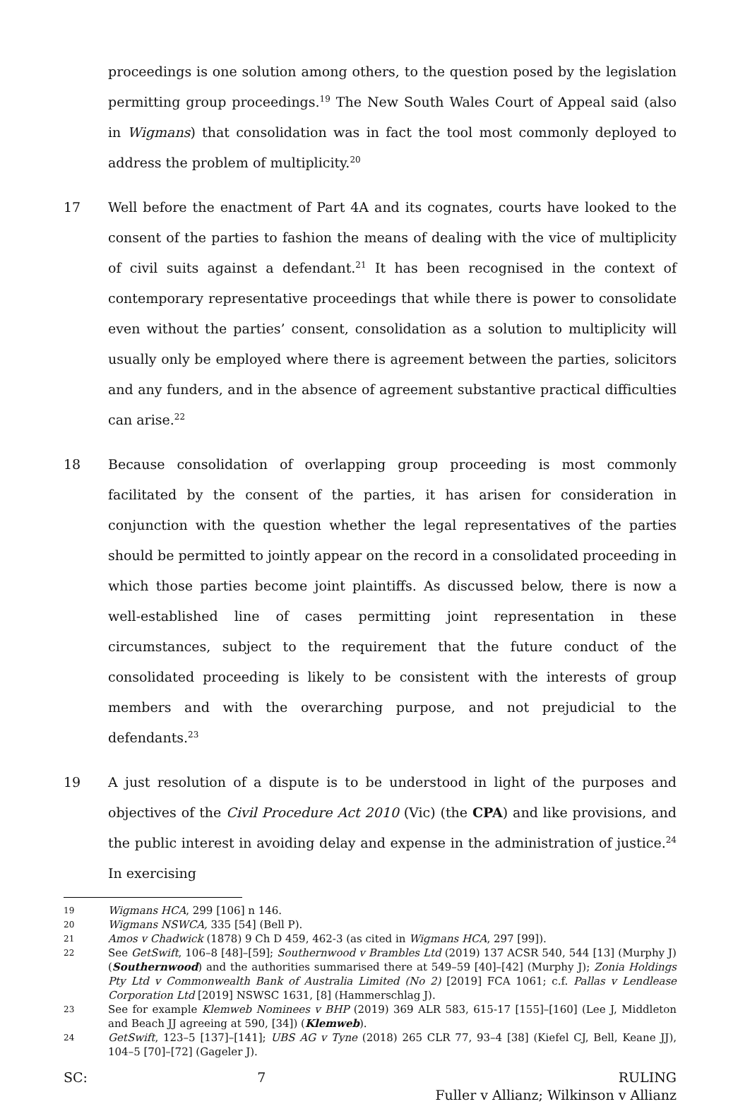proceedings is one solution among others, to the question posed by the legislation permitting group proceedings.<sup>19</sup> The New South Wales Court of Appeal said (also in Wigmans) that consolidation was in fact the tool most commonly deployed to address the problem of multiplicity.<sup>20</sup>
17 Well before the enactment of Part 4A and its cognates, courts have looked to the consent of the parties to fashion the means of dealing with the vice of multiplicity of civil suits against a defendant.<sup>21</sup> It has been recognised in the context of contemporary representative proceedings that while there is power to consolidate even without the parties’ consent, consolidation as a solution to multiplicity will usually only be employed where there is agreement between the parties, solicitors and any funders, and in the absence of agreement substantive practical difficulties can arise.<sup>22</sup>
18 Because consolidation of overlapping group proceeding is most commonly facilitated by the consent of the parties, it has arisen for consideration in conjunction with the question whether the legal representatives of the parties should be permitted to jointly appear on the record in a consolidated proceeding in which those parties become joint plaintiffs. As discussed below, there is now a well-established line of cases permitting joint representation in these circumstances, subject to the requirement that the future conduct of the consolidated proceeding is likely to be consistent with the interests of group members and with the overarching purpose, and not prejudicial to the defendants.<sup>23</sup>
19 A just resolution of a dispute is to be understood in light of the purposes and objectives of the Civil Procedure Act 2010 (Vic) (the CPA) and like provisions, and the public interest in avoiding delay and expense in the administration of justice.<sup>24</sup> In exercising
19
Wigmans HCA, 299 [106] n 146.
20
Wigmans NSWCA, 335 [54] (Bell P).
21
Amos v Chadwick (1878) 9 Ch D 459, 462-3 (as cited in Wigmans HCA, 297 [99]).
22
See GetSwift, 106–8 [48]–[59]; Southernwood v Brambles Ltd (2019) 137 ACSR 540, 544 [13] (Murphy J) (Southernwood) and the authorities summarised there at 549–59 [40]–[42] (Murphy J); Zonia Holdings Pty Ltd v Commonwealth Bank of Australia Limited (No 2) [2019] FCA 1061; c.f. Pallas v Lendlease Corporation Ltd [2019] NSWSC 1631, [8] (Hammerschlag J).
23
See for example Klemweb Nominees v BHP (2019) 369 ALR 583, 615-17 [155]–[160] (Lee J, Middleton and Beach JJ agreeing at 590, [34]) (Klemweb).
24
GetSwift, 123–5 [137]–[141]; UBS AG v Tyne (2018) 265 CLR 77, 93–4 [38] (Kiefel CJ, Bell, Keane JJ), 104–5 [70]–[72] (Gageler J).
SC: 7 RULING
Fuller v Allianz; Wilkinson v Allianz